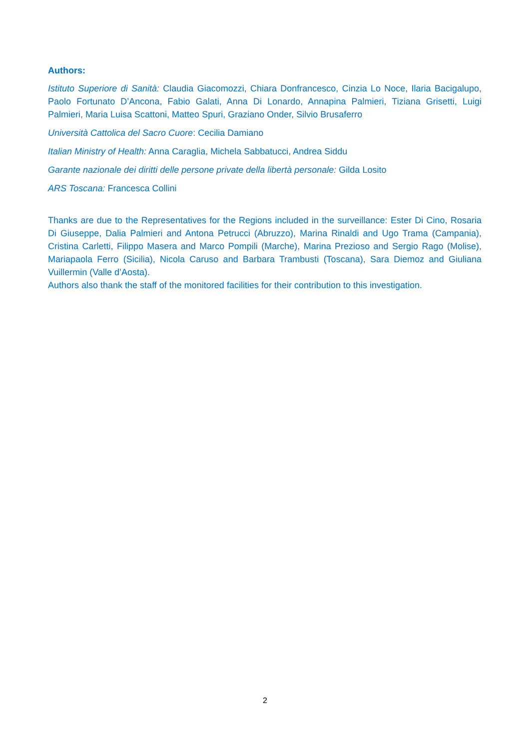Authors:
Istituto Superiore di Sanità: Claudia Giacomozzi, Chiara Donfrancesco, Cinzia Lo Noce, Ilaria Bacigalupo, Paolo Fortunato D’Ancona, Fabio Galati, Anna Di Lonardo, Annapina Palmieri, Tiziana Grisetti, Luigi Palmieri, Maria Luisa Scattoni, Matteo Spuri, Graziano Onder, Silvio Brusaferro
Università Cattolica del Sacro Cuore: Cecilia Damiano
Italian Ministry of Health: Anna Caraglia, Michela Sabbatucci, Andrea Siddu
Garante nazionale dei diritti delle persone private della libertà personale: Gilda Losito
ARS Toscana: Francesca Collini
Thanks are due to the Representatives for the Regions included in the surveillance: Ester Di Cino, Rosaria Di Giuseppe, Dalia Palmieri and Antona Petrucci (Abruzzo), Marina Rinaldi and Ugo Trama (Campania), Cristina Carletti, Filippo Masera and Marco Pompili (Marche), Marina Prezioso and Sergio Rago (Molise), Mariapaola Ferro (Sicilia), Nicola Caruso and Barbara Trambusti (Toscana), Sara Diemoz and Giuliana Vuillermin (Valle d’Aosta).
Authors also thank the staff of the monitored facilities for their contribution to this investigation.
2